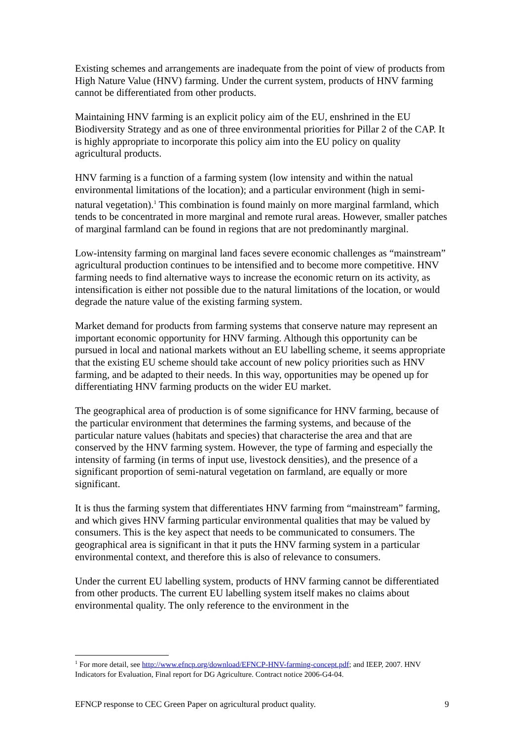Existing schemes and arrangements are inadequate from the point of view of products from High Nature Value (HNV) farming. Under the current system, products of HNV farming cannot be differentiated from other products.
Maintaining HNV farming is an explicit policy aim of the EU, enshrined in the EU Biodiversity Strategy and as one of three environmental priorities for Pillar 2 of the CAP. It is highly appropriate to incorporate this policy aim into the EU policy on quality agricultural products.
HNV farming is a function of a farming system (low intensity and within the natual environmental limitations of the location); and a particular environment (high in semi-natural vegetation).<sup>1</sup> This combination is found mainly on more marginal farmland, which tends to be concentrated in more marginal and remote rural areas. However, smaller patches of marginal farmland can be found in regions that are not predominantly marginal.
Low-intensity farming on marginal land faces severe economic challenges as “mainstream” agricultural production continues to be intensified and to become more competitive. HNV farming needs to find alternative ways to increase the economic return on its activity, as intensification is either not possible due to the natural limitations of the location, or would degrade the nature value of the existing farming system.
Market demand for products from farming systems that conserve nature may represent an important economic opportunity for HNV farming. Although this opportunity can be pursued in local and national markets without an EU labelling scheme, it seems appropriate that the existing EU scheme should take account of new policy priorities such as HNV farming, and be adapted to their needs. In this way, opportunities may be opened up for differentiating HNV farming products on the wider EU market.
The geographical area of production is of some significance for HNV farming, because of the particular environment that determines the farming systems, and because of the particular nature values (habitats and species) that characterise the area and that are conserved by the HNV farming system. However, the type of farming and especially the intensity of farming (in terms of input use, livestock densities), and the presence of a significant proportion of semi-natural vegetation on farmland, are equally or more significant.
It is thus the farming system that differentiates HNV farming from “mainstream” farming, and which gives HNV farming particular environmental qualities that may be valued by consumers. This is the key aspect that needs to be communicated to consumers. The geographical area is significant in that it puts the HNV farming system in a particular environmental context, and therefore this is also of relevance to consumers.
Under the current EU labelling system, products of HNV farming cannot be differentiated from other products. The current EU labelling system itself makes no claims about environmental quality. The only reference to the environment in the
<sup>1</sup> For more detail, see http://www.efncp.org/download/EFNCP-HNV-farming-concept.pdf; and IEEP, 2007. HNV Indicators for Evaluation, Final report for DG Agriculture. Contract notice 2006-G4-04.
EFNCP response to CEC Green Paper on agricultural product quality. 9